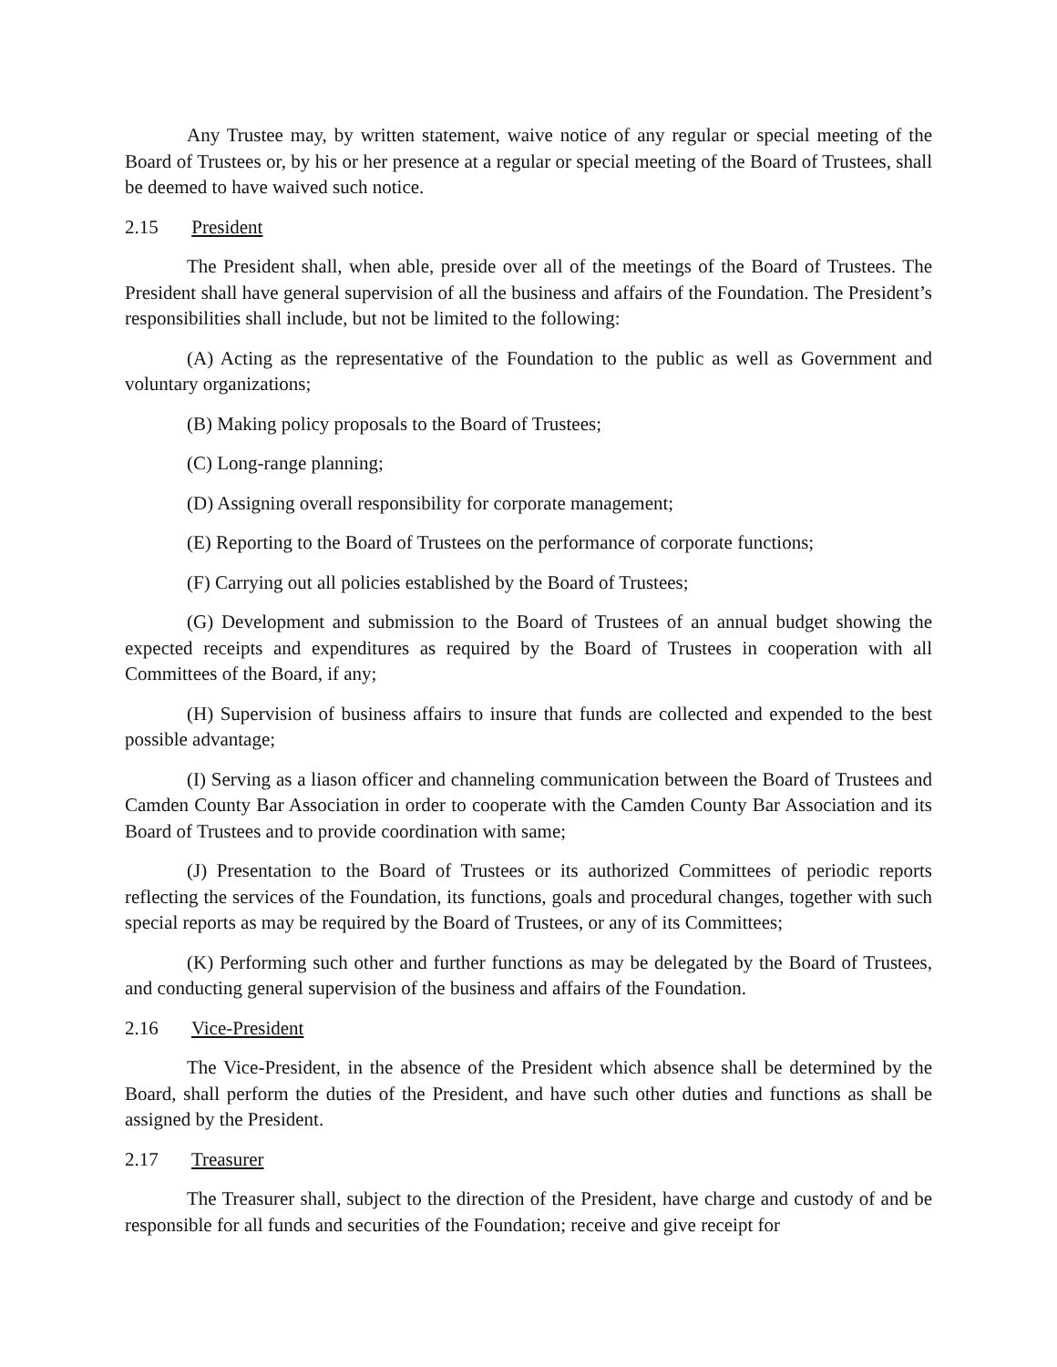Any Trustee may, by written statement, waive notice of any regular or special meeting of the Board of Trustees or, by his or her presence at a regular or special meeting of the Board of Trustees, shall be deemed to have waived such notice.
2.15 President
The President shall, when able, preside over all of the meetings of the Board of Trustees. The President shall have general supervision of all the business and affairs of the Foundation. The President’s responsibilities shall include, but not be limited to the following:
(A) Acting as the representative of the Foundation to the public as well as Government and voluntary organizations;
(B) Making policy proposals to the Board of Trustees;
(C) Long-range planning;
(D) Assigning overall responsibility for corporate management;
(E) Reporting to the Board of Trustees on the performance of corporate functions;
(F) Carrying out all policies established by the Board of Trustees;
(G) Development and submission to the Board of Trustees of an annual budget showing the expected receipts and expenditures as required by the Board of Trustees in cooperation with all Committees of the Board, if any;
(H) Supervision of business affairs to insure that funds are collected and expended to the best possible advantage;
(I) Serving as a liason officer and channeling communication between the Board of Trustees and Camden County Bar Association in order to cooperate with the Camden County Bar Association and its Board of Trustees and to provide coordination with same;
(J) Presentation to the Board of Trustees or its authorized Committees of periodic reports reflecting the services of the Foundation, its functions, goals and procedural changes, together with such special reports as may be required by the Board of Trustees, or any of its Committees;
(K) Performing such other and further functions as may be delegated by the Board of Trustees, and conducting general supervision of the business and affairs of the Foundation.
2.16 Vice-President
The Vice-President, in the absence of the President which absence shall be determined by the Board, shall perform the duties of the President, and have such other duties and functions as shall be assigned by the President.
2.17 Treasurer
The Treasurer shall, subject to the direction of the President, have charge and custody of and be responsible for all funds and securities of the Foundation; receive and give receipt for